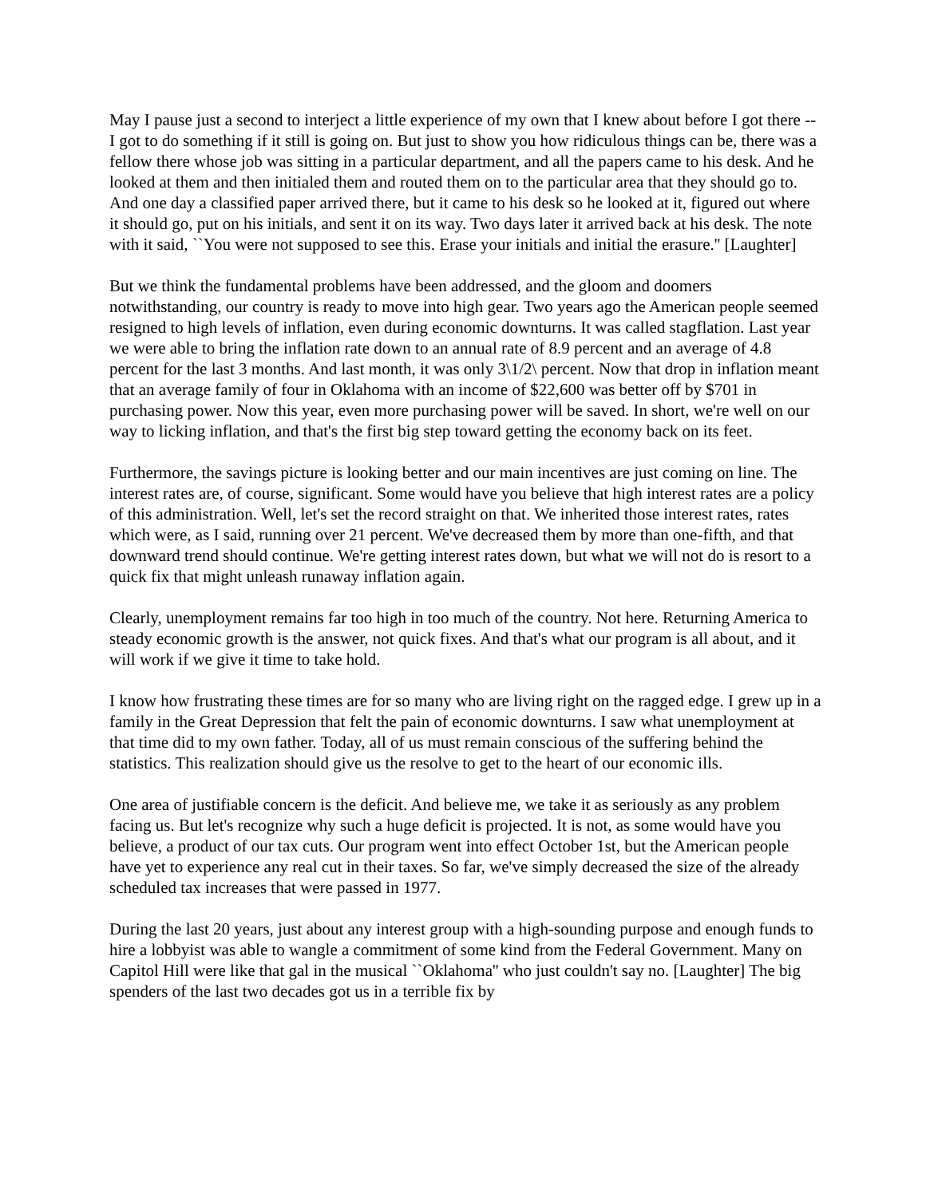May I pause just a second to interject a little experience of my own that I knew about before I got there -- I got to do something if it still is going on. But just to show you how ridiculous things can be, there was a fellow there whose job was sitting in a particular department, and all the papers came to his desk. And he looked at them and then initialed them and routed them on to the particular area that they should go to. And one day a classified paper arrived there, but it came to his desk so he looked at it, figured out where it should go, put on his initials, and sent it on its way. Two days later it arrived back at his desk. The note with it said, ``You were not supposed to see this. Erase your initials and initial the erasure.'' [Laughter]
But we think the fundamental problems have been addressed, and the gloom and doomers notwithstanding, our country is ready to move into high gear. Two years ago the American people seemed resigned to high levels of inflation, even during economic downturns. It was called stagflation. Last year we were able to bring the inflation rate down to an annual rate of 8.9 percent and an average of 4.8 percent for the last 3 months. And last month, it was only 3\1/2\ percent. Now that drop in inflation meant that an average family of four in Oklahoma with an income of $22,600 was better off by $701 in purchasing power. Now this year, even more purchasing power will be saved. In short, we're well on our way to licking inflation, and that's the first big step toward getting the economy back on its feet.
Furthermore, the savings picture is looking better and our main incentives are just coming on line. The interest rates are, of course, significant. Some would have you believe that high interest rates are a policy of this administration. Well, let's set the record straight on that. We inherited those interest rates, rates which were, as I said, running over 21 percent. We've decreased them by more than one-fifth, and that downward trend should continue. We're getting interest rates down, but what we will not do is resort to a quick fix that might unleash runaway inflation again.
Clearly, unemployment remains far too high in too much of the country. Not here. Returning America to steady economic growth is the answer, not quick fixes. And that's what our program is all about, and it will work if we give it time to take hold.
I know how frustrating these times are for so many who are living right on the ragged edge. I grew up in a family in the Great Depression that felt the pain of economic downturns. I saw what unemployment at that time did to my own father. Today, all of us must remain conscious of the suffering behind the statistics. This realization should give us the resolve to get to the heart of our economic ills.
One area of justifiable concern is the deficit. And believe me, we take it as seriously as any problem facing us. But let's recognize why such a huge deficit is projected. It is not, as some would have you believe, a product of our tax cuts. Our program went into effect October 1st, but the American people have yet to experience any real cut in their taxes. So far, we've simply decreased the size of the already scheduled tax increases that were passed in 1977.
During the last 20 years, just about any interest group with a high-sounding purpose and enough funds to hire a lobbyist was able to wangle a commitment of some kind from the Federal Government. Many on Capitol Hill were like that gal in the musical ``Oklahoma'' who just couldn't say no. [Laughter] The big spenders of the last two decades got us in a terrible fix by